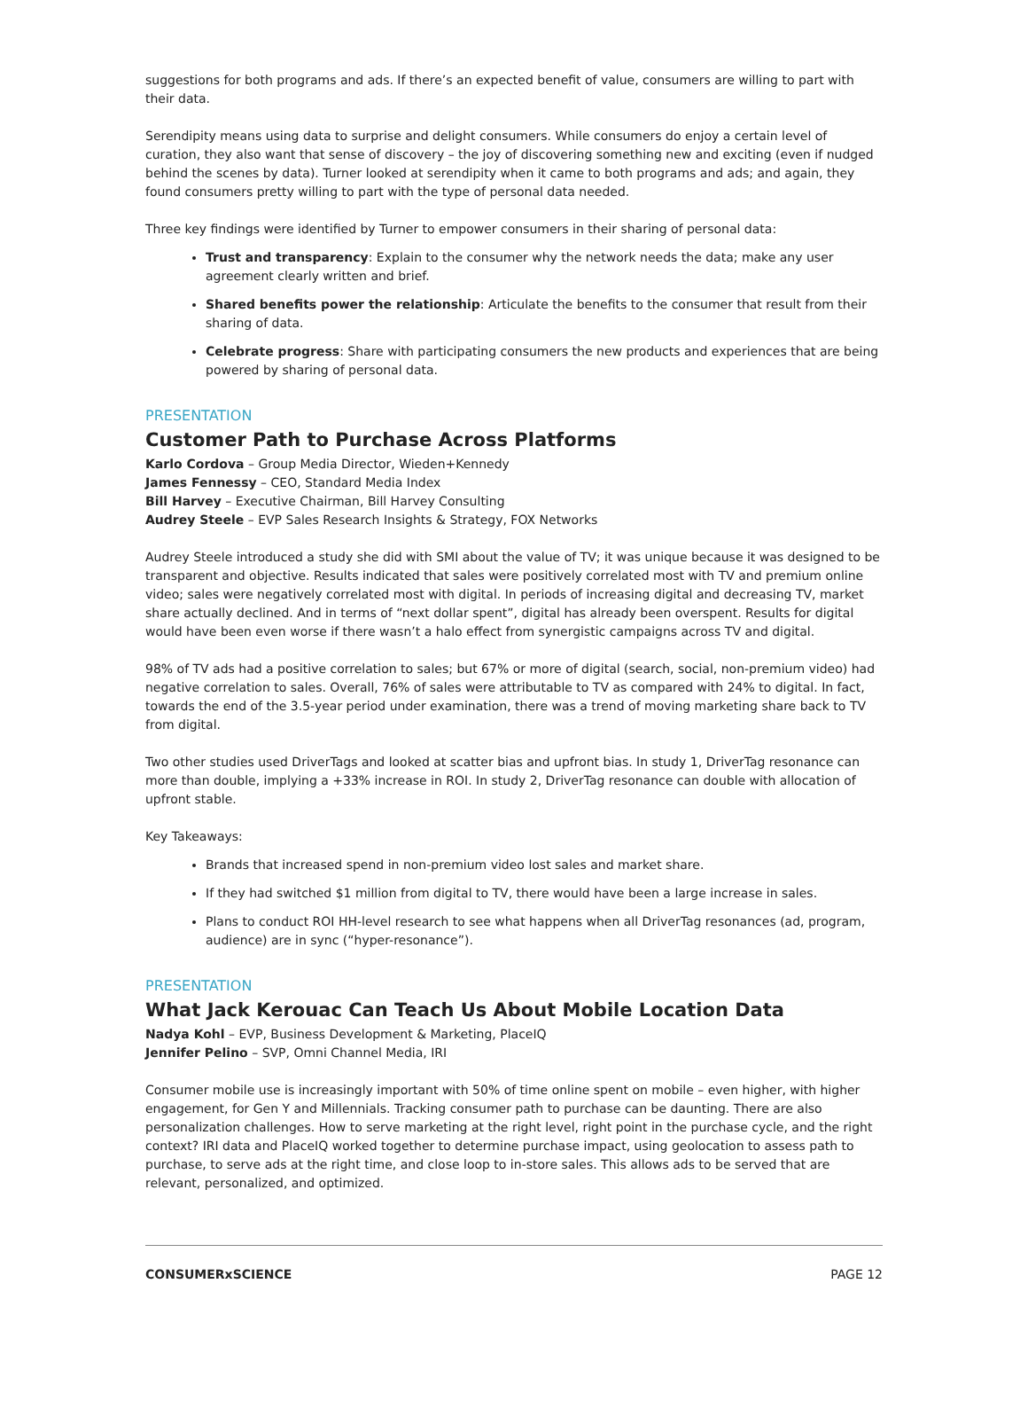suggestions for both programs and ads. If there’s an expected benefit of value, consumers are willing to part with their data.
Serendipity means using data to surprise and delight consumers. While consumers do enjoy a certain level of curation, they also want that sense of discovery – the joy of discovering something new and exciting (even if nudged behind the scenes by data). Turner looked at serendipity when it came to both programs and ads; and again, they found consumers pretty willing to part with the type of personal data needed.
Three key findings were identified by Turner to empower consumers in their sharing of personal data:
Trust and transparency: Explain to the consumer why the network needs the data; make any user agreement clearly written and brief.
Shared benefits power the relationship: Articulate the benefits to the consumer that result from their sharing of data.
Celebrate progress: Share with participating consumers the new products and experiences that are being powered by sharing of personal data.
PRESENTATION
Customer Path to Purchase Across Platforms
Karlo Cordova – Group Media Director, Wieden+Kennedy
James Fennessy – CEO, Standard Media Index
Bill Harvey – Executive Chairman, Bill Harvey Consulting
Audrey Steele – EVP Sales Research Insights & Strategy, FOX Networks
Audrey Steele introduced a study she did with SMI about the value of TV; it was unique because it was designed to be transparent and objective. Results indicated that sales were positively correlated most with TV and premium online video; sales were negatively correlated most with digital. In periods of increasing digital and decreasing TV, market share actually declined. And in terms of “next dollar spent”, digital has already been overspent. Results for digital would have been even worse if there wasn’t a halo effect from synergistic campaigns across TV and digital.
98% of TV ads had a positive correlation to sales; but 67% or more of digital (search, social, non-premium video) had negative correlation to sales. Overall, 76% of sales were attributable to TV as compared with 24% to digital. In fact, towards the end of the 3.5-year period under examination, there was a trend of moving marketing share back to TV from digital.
Two other studies used DriverTags and looked at scatter bias and upfront bias. In study 1, DriverTag resonance can more than double, implying a +33% increase in ROI. In study 2, DriverTag resonance can double with allocation of upfront stable.
Key Takeaways:
Brands that increased spend in non-premium video lost sales and market share.
If they had switched $1 million from digital to TV, there would have been a large increase in sales.
Plans to conduct ROI HH-level research to see what happens when all DriverTag resonances (ad, program, audience) are in sync (“hyper-resonance”).
PRESENTATION
What Jack Kerouac Can Teach Us About Mobile Location Data
Nadya Kohl – EVP, Business Development & Marketing, PlaceIQ
Jennifer Pelino – SVP, Omni Channel Media, IRI
Consumer mobile use is increasingly important with 50% of time online spent on mobile – even higher, with higher engagement, for Gen Y and Millennials. Tracking consumer path to purchase can be daunting. There are also personalization challenges. How to serve marketing at the right level, right point in the purchase cycle, and the right context? IRI data and PlaceIQ worked together to determine purchase impact, using geolocation to assess path to purchase, to serve ads at the right time, and close loop to in-store sales. This allows ads to be served that are relevant, personalized, and optimized.
CONSUMERxSCIENCE PAGE 12